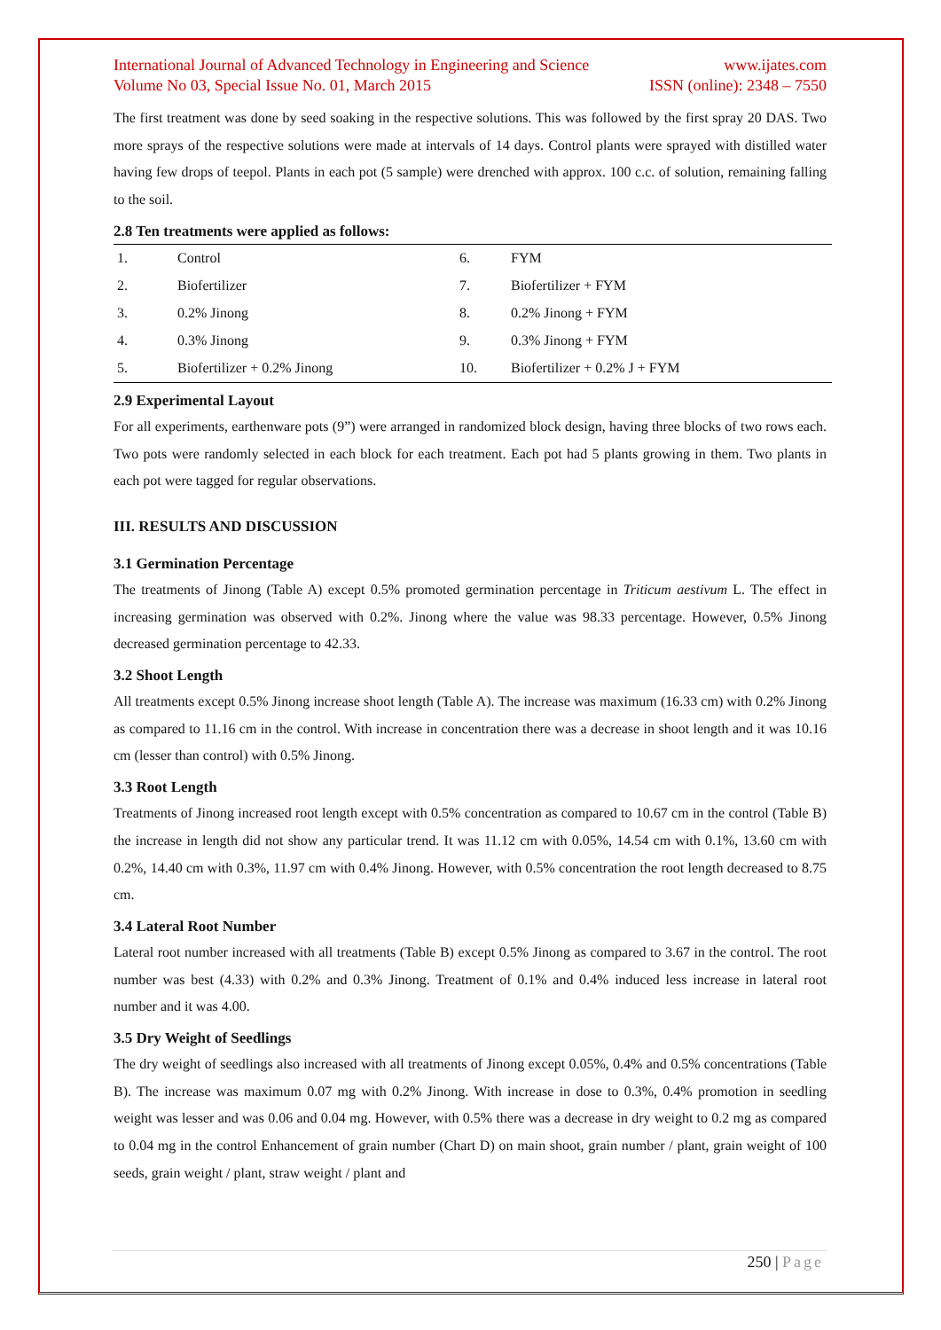International Journal of Advanced Technology in Engineering and Science www.ijates.com
Volume No 03, Special Issue No. 01, March 2015 ISSN (online): 2348 – 7550
The first treatment was done by seed soaking in the respective solutions. This was followed by the first spray 20 DAS. Two more sprays of the respective solutions were made at intervals of 14 days. Control plants were sprayed with distilled water having few drops of teepol. Plants in each pot (5 sample) were drenched with approx. 100 c.c. of solution, remaining falling to the soil.
2.8 Ten treatments were applied as follows:
| 1. | Control | 6. | FYM |
| 2. | Biofertilizer | 7. | Biofertilizer + FYM |
| 3. | 0.2% Jinong | 8. | 0.2% Jinong + FYM |
| 4. | 0.3% Jinong | 9. | 0.3% Jinong + FYM |
| 5. | Biofertilizer + 0.2% Jinong | 10. | Biofertilizer + 0.2% J + FYM |
2.9 Experimental Layout
For all experiments, earthenware pots (9”) were arranged in randomized block design, having three blocks of two rows each. Two pots were randomly selected in each block for each treatment. Each pot had 5 plants growing in them. Two plants in each pot were tagged for regular observations.
III. RESULTS AND DISCUSSION
3.1 Germination Percentage
The treatments of Jinong (Table A) except 0.5% promoted germination percentage in Triticum aestivum L. The effect in increasing germination was observed with 0.2%. Jinong where the value was 98.33 percentage. However, 0.5% Jinong decreased germination percentage to 42.33.
3.2 Shoot Length
All treatments except 0.5% Jinong increase shoot length (Table A). The increase was maximum (16.33 cm) with 0.2% Jinong as compared to 11.16 cm in the control. With increase in concentration there was a decrease in shoot length and it was 10.16 cm (lesser than control) with 0.5% Jinong.
3.3 Root Length
Treatments of Jinong increased root length except with 0.5% concentration as compared to 10.67 cm in the control (Table B) the increase in length did not show any particular trend. It was 11.12 cm with 0.05%, 14.54 cm with 0.1%, 13.60 cm with 0.2%, 14.40 cm with 0.3%, 11.97 cm with 0.4% Jinong. However, with 0.5% concentration the root length decreased to 8.75 cm.
3.4 Lateral Root Number
Lateral root number increased with all treatments (Table B) except 0.5% Jinong as compared to 3.67 in the control. The root number was best (4.33) with 0.2% and 0.3% Jinong. Treatment of 0.1% and 0.4% induced less increase in lateral root number and it was 4.00.
3.5 Dry Weight of Seedlings
The dry weight of seedlings also increased with all treatments of Jinong except 0.05%, 0.4% and 0.5% concentrations (Table B). The increase was maximum 0.07 mg with 0.2% Jinong. With increase in dose to 0.3%, 0.4% promotion in seedling weight was lesser and was 0.06 and 0.04 mg. However, with 0.5% there was a decrease in dry weight to 0.2 mg as compared to 0.04 mg in the control Enhancement of grain number (Chart D) on main shoot, grain number / plant, grain weight of 100 seeds, grain weight / plant, straw weight / plant and
250 | Page